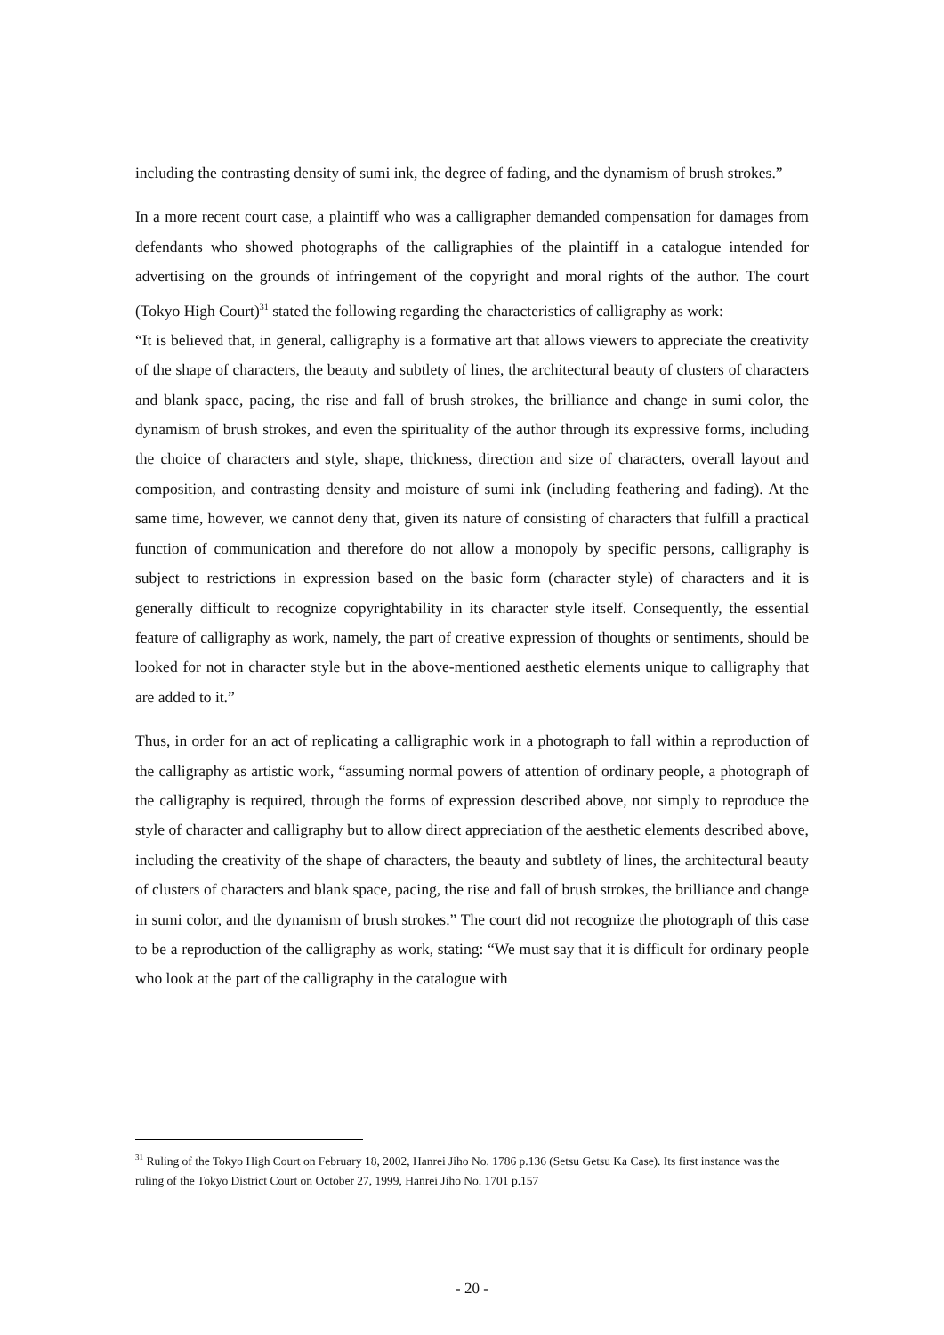including the contrasting density of sumi ink, the degree of fading, and the dynamism of brush strokes.”
In a more recent court case, a plaintiff who was a calligrapher demanded compensation for damages from defendants who showed photographs of the calligraphies of the plaintiff in a catalogue intended for advertising on the grounds of infringement of the copyright and moral rights of the author. The court (Tokyo High Court)<sup>31</sup> stated the following regarding the characteristics of calligraphy as work:
“It is believed that, in general, calligraphy is a formative art that allows viewers to appreciate the creativity of the shape of characters, the beauty and subtlety of lines, the architectural beauty of clusters of characters and blank space, pacing, the rise and fall of brush strokes, the brilliance and change in sumi color, the dynamism of brush strokes, and even the spirituality of the author through its expressive forms, including the choice of characters and style, shape, thickness, direction and size of characters, overall layout and composition, and contrasting density and moisture of sumi ink (including feathering and fading). At the same time, however, we cannot deny that, given its nature of consisting of characters that fulfill a practical function of communication and therefore do not allow a monopoly by specific persons, calligraphy is subject to restrictions in expression based on the basic form (character style) of characters and it is generally difficult to recognize copyrightability in its character style itself. Consequently, the essential feature of calligraphy as work, namely, the part of creative expression of thoughts or sentiments, should be looked for not in character style but in the above-mentioned aesthetic elements unique to calligraphy that are added to it.”
Thus, in order for an act of replicating a calligraphic work in a photograph to fall within a reproduction of the calligraphy as artistic work, “assuming normal powers of attention of ordinary people, a photograph of the calligraphy is required, through the forms of expression described above, not simply to reproduce the style of character and calligraphy but to allow direct appreciation of the aesthetic elements described above, including the creativity of the shape of characters, the beauty and subtlety of lines, the architectural beauty of clusters of characters and blank space, pacing, the rise and fall of brush strokes, the brilliance and change in sumi color, and the dynamism of brush strokes.” The court did not recognize the photograph of this case to be a reproduction of the calligraphy as work, stating: “We must say that it is difficult for ordinary people who look at the part of the calligraphy in the catalogue with
<sup>31</sup> Ruling of the Tokyo High Court on February 18, 2002, Hanrei Jiho No. 1786 p.136 (Setsu Getsu Ka Case). Its first instance was the ruling of the Tokyo District Court on October 27, 1999, Hanrei Jiho No. 1701 p.157
- 20 -